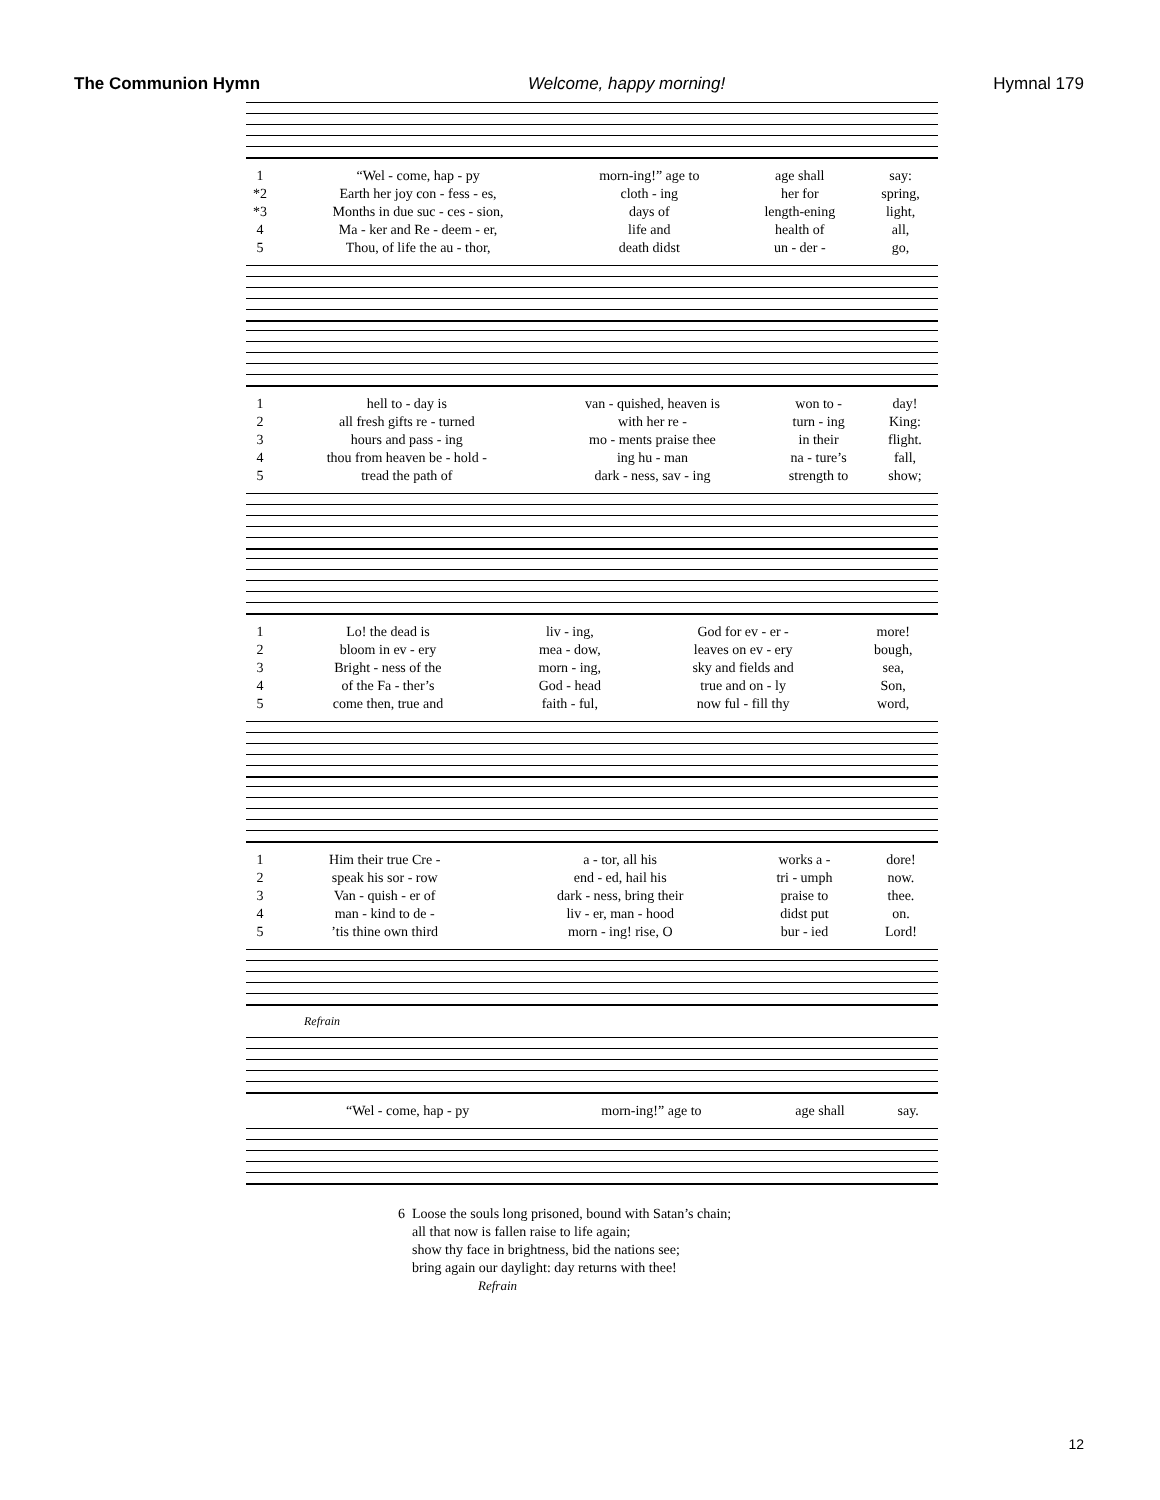The Communion Hymn Welcome, happy morning! Hymnal 179
| 1 | “Wel - come, hap - py | morn-ing!” age to | age shall | say: |
| *2 | Earth her joy con - fess - es, | cloth - ing | her for | spring, |
| *3 | Months in due suc - ces - sion, | days of | length-ening | light, |
| 4 | Ma - ker and Re - deem - er, | life and | health of | all, |
| 5 | Thou, of life the au - thor, | death didst | un - der - | go, |
| 1 | hell to - day is | van - quished, heaven is | won to - | day! |
| 2 | all fresh gifts re - turned | with her re - | turn - ing | King: |
| 3 | hours and pass - ing | mo - ments praise thee | in their | flight. |
| 4 | thou from heaven be - hold - | ing hu - man | na - ture’s | fall, |
| 5 | tread the path of | dark - ness, sav - ing | strength to | show; |
| 1 | Lo! the dead is | liv - ing, | God for ev - er - | more! |
| 2 | bloom in ev - ery | mea - dow, | leaves on ev - ery | bough, |
| 3 | Bright - ness of the | morn - ing, | sky and fields and | sea, |
| 4 | of the Fa - ther’s | God - head | true and on - ly | Son, |
| 5 | come then, true and | faith - ful, | now ful - fill thy | word, |
| 1 | Him their true Cre - | a - tor, all his | works a - | dore! |
| 2 | speak his sor - row | end - ed, hail his | tri - umph | now. |
| 3 | Van - quish - er of | dark - ness, bring their | praise to | thee. |
| 4 | man - kind to de - | liv - er, man - hood | didst put | on. |
| 5 | ’tis thine own third | morn - ing! rise, O | bur - ied | Lord! |
Refrain
| | “Wel - come, hap - py | morn-ing!” age to | age shall | say. |
6 Loose the souls long prisoned, bound with Satan’s chain;
all that now is fallen raise to life again;
show thy face in brightness, bid the nations see;
bring again our daylight: day returns with thee!
Refrain
12